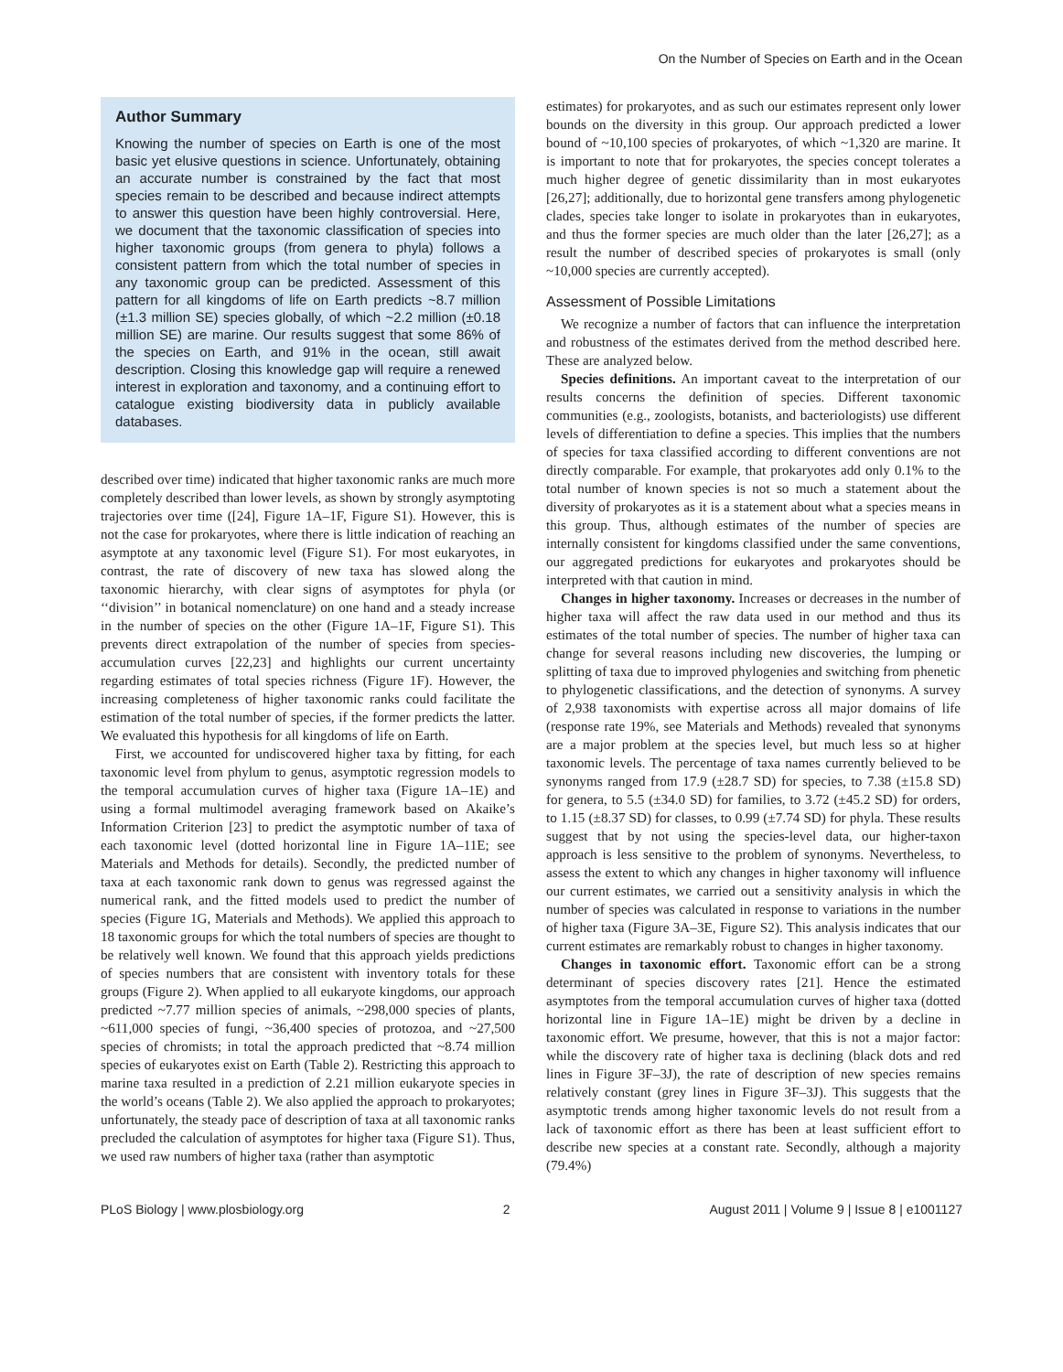On the Number of Species on Earth and in the Ocean
Author Summary
Knowing the number of species on Earth is one of the most basic yet elusive questions in science. Unfortunately, obtaining an accurate number is constrained by the fact that most species remain to be described and because indirect attempts to answer this question have been highly controversial. Here, we document that the taxonomic classification of species into higher taxonomic groups (from genera to phyla) follows a consistent pattern from which the total number of species in any taxonomic group can be predicted. Assessment of this pattern for all kingdoms of life on Earth predicts ~8.7 million (±1.3 million SE) species globally, of which ~2.2 million (±0.18 million SE) are marine. Our results suggest that some 86% of the species on Earth, and 91% in the ocean, still await description. Closing this knowledge gap will require a renewed interest in exploration and taxonomy, and a continuing effort to catalogue existing biodiversity data in publicly available databases.
described over time) indicated that higher taxonomic ranks are much more completely described than lower levels, as shown by strongly asymptoting trajectories over time ([24], Figure 1A–1F, Figure S1). However, this is not the case for prokaryotes, where there is little indication of reaching an asymptote at any taxonomic level (Figure S1). For most eukaryotes, in contrast, the rate of discovery of new taxa has slowed along the taxonomic hierarchy, with clear signs of asymptotes for phyla (or ‘‘division’’ in botanical nomenclature) on one hand and a steady increase in the number of species on the other (Figure 1A–1F, Figure S1). This prevents direct extrapolation of the number of species from species-accumulation curves [22,23] and highlights our current uncertainty regarding estimates of total species richness (Figure 1F). However, the increasing completeness of higher taxonomic ranks could facilitate the estimation of the total number of species, if the former predicts the latter. We evaluated this hypothesis for all kingdoms of life on Earth.
First, we accounted for undiscovered higher taxa by fitting, for each taxonomic level from phylum to genus, asymptotic regression models to the temporal accumulation curves of higher taxa (Figure 1A–1E) and using a formal multimodel averaging framework based on Akaike’s Information Criterion [23] to predict the asymptotic number of taxa of each taxonomic level (dotted horizontal line in Figure 1A–11E; see Materials and Methods for details). Secondly, the predicted number of taxa at each taxonomic rank down to genus was regressed against the numerical rank, and the fitted models used to predict the number of species (Figure 1G, Materials and Methods). We applied this approach to 18 taxonomic groups for which the total numbers of species are thought to be relatively well known. We found that this approach yields predictions of species numbers that are consistent with inventory totals for these groups (Figure 2). When applied to all eukaryote kingdoms, our approach predicted ~7.77 million species of animals, ~298,000 species of plants, ~611,000 species of fungi, ~36,400 species of protozoa, and ~27,500 species of chromists; in total the approach predicted that ~8.74 million species of eukaryotes exist on Earth (Table 2). Restricting this approach to marine taxa resulted in a prediction of 2.21 million eukaryote species in the world’s oceans (Table 2). We also applied the approach to prokaryotes; unfortunately, the steady pace of description of taxa at all taxonomic ranks precluded the calculation of asymptotes for higher taxa (Figure S1). Thus, we used raw numbers of higher taxa (rather than asymptotic
estimates) for prokaryotes, and as such our estimates represent only lower bounds on the diversity in this group. Our approach predicted a lower bound of ~10,100 species of prokaryotes, of which ~1,320 are marine. It is important to note that for prokaryotes, the species concept tolerates a much higher degree of genetic dissimilarity than in most eukaryotes [26,27]; additionally, due to horizontal gene transfers among phylogenetic clades, species take longer to isolate in prokaryotes than in eukaryotes, and thus the former species are much older than the later [26,27]; as a result the number of described species of prokaryotes is small (only ~10,000 species are currently accepted).
Assessment of Possible Limitations
We recognize a number of factors that can influence the interpretation and robustness of the estimates derived from the method described here. These are analyzed below.
Species definitions. An important caveat to the interpretation of our results concerns the definition of species. Different taxonomic communities (e.g., zoologists, botanists, and bacteriologists) use different levels of differentiation to define a species. This implies that the numbers of species for taxa classified according to different conventions are not directly comparable. For example, that prokaryotes add only 0.1% to the total number of known species is not so much a statement about the diversity of prokaryotes as it is a statement about what a species means in this group. Thus, although estimates of the number of species are internally consistent for kingdoms classified under the same conventions, our aggregated predictions for eukaryotes and prokaryotes should be interpreted with that caution in mind.
Changes in higher taxonomy. Increases or decreases in the number of higher taxa will affect the raw data used in our method and thus its estimates of the total number of species. The number of higher taxa can change for several reasons including new discoveries, the lumping or splitting of taxa due to improved phylogenies and switching from phenetic to phylogenetic classifications, and the detection of synonyms. A survey of 2,938 taxonomists with expertise across all major domains of life (response rate 19%, see Materials and Methods) revealed that synonyms are a major problem at the species level, but much less so at higher taxonomic levels. The percentage of taxa names currently believed to be synonyms ranged from 17.9 (±28.7 SD) for species, to 7.38 (±15.8 SD) for genera, to 5.5 (±34.0 SD) for families, to 3.72 (±45.2 SD) for orders, to 1.15 (±8.37 SD) for classes, to 0.99 (±7.74 SD) for phyla. These results suggest that by not using the species-level data, our higher-taxon approach is less sensitive to the problem of synonyms. Nevertheless, to assess the extent to which any changes in higher taxonomy will influence our current estimates, we carried out a sensitivity analysis in which the number of species was calculated in response to variations in the number of higher taxa (Figure 3A–3E, Figure S2). This analysis indicates that our current estimates are remarkably robust to changes in higher taxonomy.
Changes in taxonomic effort. Taxonomic effort can be a strong determinant of species discovery rates [21]. Hence the estimated asymptotes from the temporal accumulation curves of higher taxa (dotted horizontal line in Figure 1A–1E) might be driven by a decline in taxonomic effort. We presume, however, that this is not a major factor: while the discovery rate of higher taxa is declining (black dots and red lines in Figure 3F–3J), the rate of description of new species remains relatively constant (grey lines in Figure 3F–3J). This suggests that the asymptotic trends among higher taxonomic levels do not result from a lack of taxonomic effort as there has been at least sufficient effort to describe new species at a constant rate. Secondly, although a majority (79.4%)
PLoS Biology | www.plosbiology.org 2 August 2011 | Volume 9 | Issue 8 | e1001127